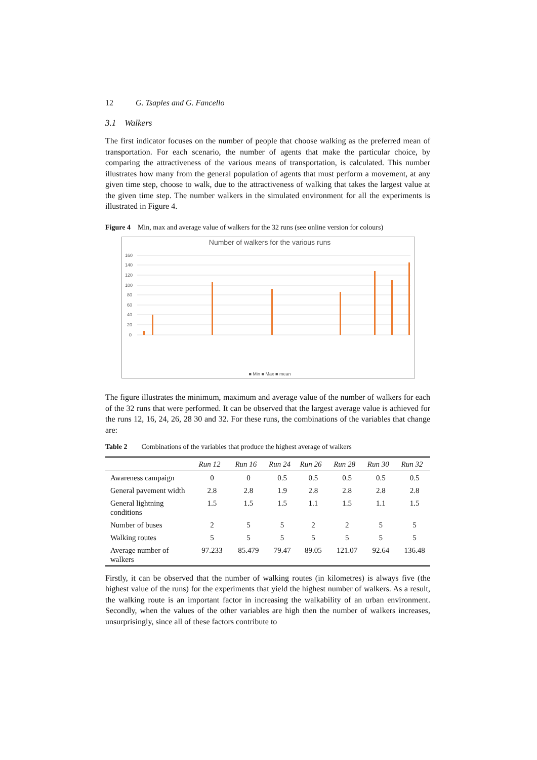12 G. Tsaples and G. Fancello
3.1 Walkers
The first indicator focuses on the number of people that choose walking as the preferred mean of transportation. For each scenario, the number of agents that make the particular choice, by comparing the attractiveness of the various means of transportation, is calculated. This number illustrates how many from the general population of agents that must perform a movement, at any given time step, choose to walk, due to the attractiveness of walking that takes the largest value at the given time step. The number walkers in the simulated environment for all the experiments is illustrated in Figure 4.
Figure 4 Min, max and average value of walkers for the 32 runs (see online version for colours)
Number of walkers for the various runs
160
140
120
100
80
60
40
20
0
■ Min ■ Max ■ mean
Walkers 1 Walkers 2 Walkers 32
The figure illustrates the minimum, maximum and average value of the number of walkers for each of the 32 runs that were performed. It can be observed that the largest average value is achieved for the runs 12, 16, 24, 26, 28 30 and 32. For these runs, the combinations of the variables that change are:
Table 2 Combinations of the variables that produce the highest average of walkers
| | Run 12 | Run 16 | Run 24 | Run 26 | Run 28 | Run 30 | Run 32 |
| --- | --- | --- | --- | --- | --- | --- | --- |
| Awareness campaign | 0 | 0 | 0.5 | 0.5 | 0.5 | 0.5 | 0.5 |
| General pavement width | 2.8 | 2.8 | 1.9 | 2.8 | 2.8 | 2.8 | 2.8 |
| General lightning conditions | 1.5 | 1.5 | 1.5 | 1.1 | 1.5 | 1.1 | 1.5 |
| Number of buses | 2 | 5 | 5 | 2 | 2 | 5 | 5 |
| Walking routes | 5 | 5 | 5 | 5 | 5 | 5 | 5 |
| Average number of walkers | 97.233 | 85.479 | 79.47 | 89.05 | 121.07 | 92.64 | 136.48 |
Firstly, it can be observed that the number of walking routes (in kilometres) is always five (the highest value of the runs) for the experiments that yield the highest number of walkers. As a result, the walking route is an important factor in increasing the walkability of an urban environment. Secondly, when the values of the other variables are high then the number of walkers increases, unsurprisingly, since all of these factors contribute to